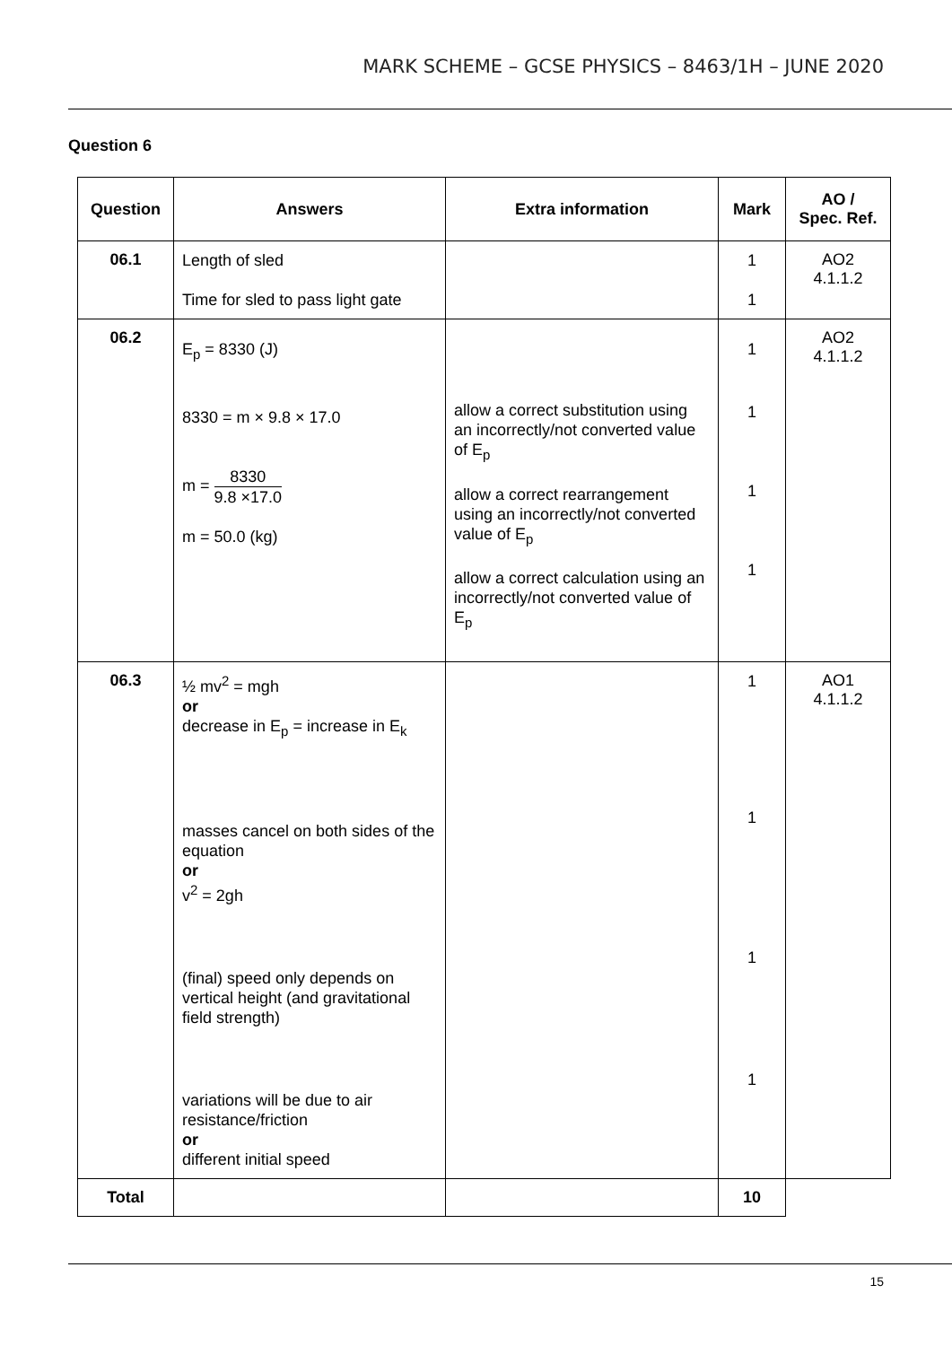MARK SCHEME – GCSE PHYSICS – 8463/1H – JUNE 2020
Question 6
| Question | Answers | Extra information | Mark | AO / Spec. Ref. |
| --- | --- | --- | --- | --- |
| 06.1 | Length of sled Time for sled to pass light gate | | 1 1 | AO2 4.1.1.2 |
| 06.2 | E<sub>p</sub> = 8330 (J) 8330 = m × 9.8 × 17.0 m = 8330 9.8 ×17.0 m = 50.0 (kg) | allow a correct substitution using an incorrectly/not converted value of E<sub>p</sub> allow a correct rearrangement using an incorrectly/not converted value of E<sub>p</sub> allow a correct calculation using an incorrectly/not converted value of E<sub>p</sub> | 1 1 1 1 | AO2 4.1.1.2 |
| 06.3 | ½ mv<sup>2</sup> = mgh or decrease in E<sub>p</sub> = increase in E<sub>k</sub> masses cancel on both sides of the equation or v<sup>2</sup> = 2gh (final) speed only depends on vertical height (and gravitational field strength) variations will be due to air resistance/friction or different initial speed | | 1 1 1 1 | AO1 4.1.1.2 |
| Total | | | 10 | |
15